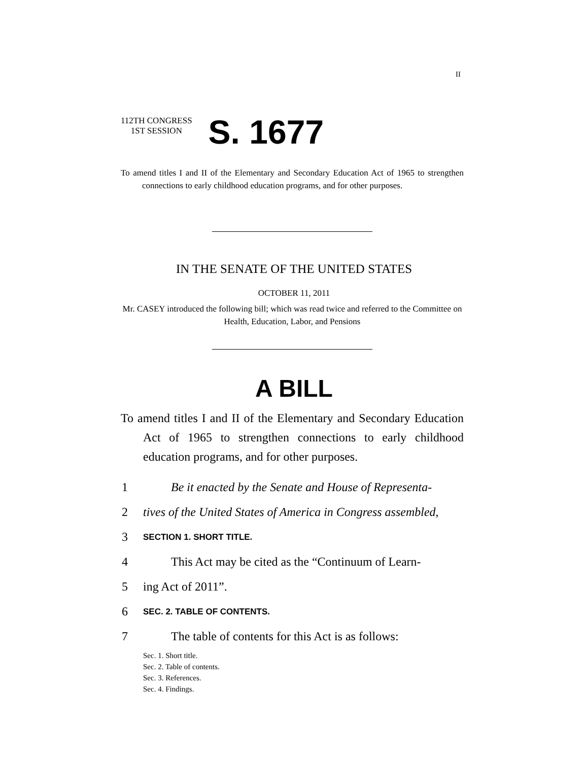II
112TH CONGRESS
1ST SESSION
S. 1677
To amend titles I and II of the Elementary and Secondary Education Act of 1965 to strengthen connections to early childhood education programs, and for other purposes.
IN THE SENATE OF THE UNITED STATES
OCTOBER 11, 2011
Mr. CASEY introduced the following bill; which was read twice and referred to the Committee on Health, Education, Labor, and Pensions
A BILL
To amend titles I and II of the Elementary and Secondary Education Act of 1965 to strengthen connections to early childhood education programs, and for other purposes.
1 Be it enacted by the Senate and House of Representa-
2 tives of the United States of America in Congress assembled,
3 SECTION 1. SHORT TITLE.
4 This Act may be cited as the “Continuum of Learn-
5 ing Act of 2011”.
6 SEC. 2. TABLE OF CONTENTS.
7 The table of contents for this Act is as follows:
Sec. 1. Short title.
Sec. 2. Table of contents.
Sec. 3. References.
Sec. 4. Findings.